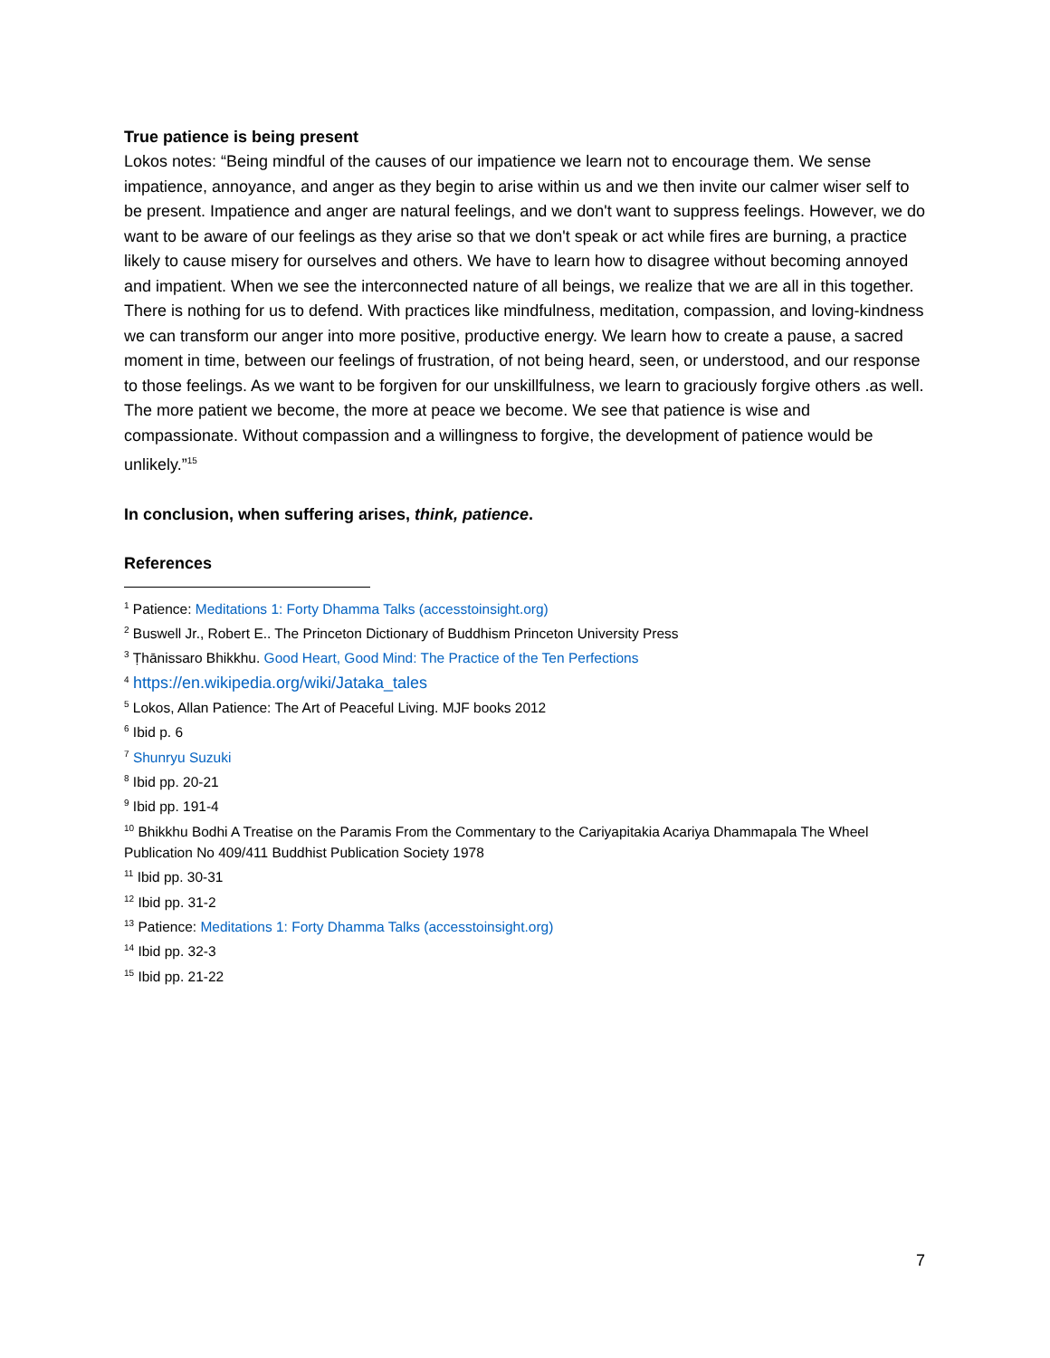True patience is being present
Lokos notes: “Being mindful of the causes of our impatience we learn not to encourage them. We sense impatience, annoyance, and anger as they begin to arise within us and we then invite our calmer wiser self to be present. Impatience and anger are natural feelings, and we don't want to suppress feelings. However, we do want to be aware of our feelings as they arise so that we don't speak or act while fires are burning, a practice likely to cause misery for ourselves and others. We have to learn how to disagree without becoming annoyed and impatient. When we see the interconnected nature of all beings, we realize that we are all in this together. There is nothing for us to defend. With practices like mindfulness, meditation, compassion, and loving-kindness we can transform our anger into more positive, productive energy. We learn how to create a pause, a sacred moment in time, between our feelings of frustration, of not being heard, seen, or understood, and our response to those feelings. As we want to be forgiven for our unskillfulness, we learn to graciously forgive others .as well. The more patient we become, the more at peace we become. We see that patience is wise and compassionate. Without compassion and a willingness to forgive, the development of patience would be unlikely.”<sup>15</sup>
In conclusion, when suffering arises, think, patience.
References
<sup>1</sup> Patience: Meditations 1: Forty Dhamma Talks (accesstoinsight.org)
<sup>2</sup> Buswell Jr., Robert E.. The Princeton Dictionary of Buddhism Princeton University Press
<sup>3</sup> Ṭhānissaro Bhikkhu. Good Heart, Good Mind: The Practice of the Ten Perfections
<sup>4</sup> https://en.wikipedia.org/wiki/Jataka_tales
<sup>5</sup> Lokos, Allan Patience: The Art of Peaceful Living. MJF books 2012
<sup>6</sup> Ibid p. 6
<sup>7</sup> Shunryu Suzuki
<sup>8</sup> Ibid pp. 20-21
<sup>9</sup> Ibid pp. 191-4
<sup>10</sup> Bhikkhu Bodhi A Treatise on the Paramis From the Commentary to the Cariyapitakia Acariya Dhammapala The Wheel Publication No 409/411 Buddhist Publication Society 1978
<sup>11</sup> Ibid pp. 30-31
<sup>12</sup> Ibid pp. 31-2
<sup>13</sup> Patience: Meditations 1: Forty Dhamma Talks (accesstoinsight.org)
<sup>14</sup> Ibid pp. 32-3
<sup>15</sup> Ibid pp. 21-22
7